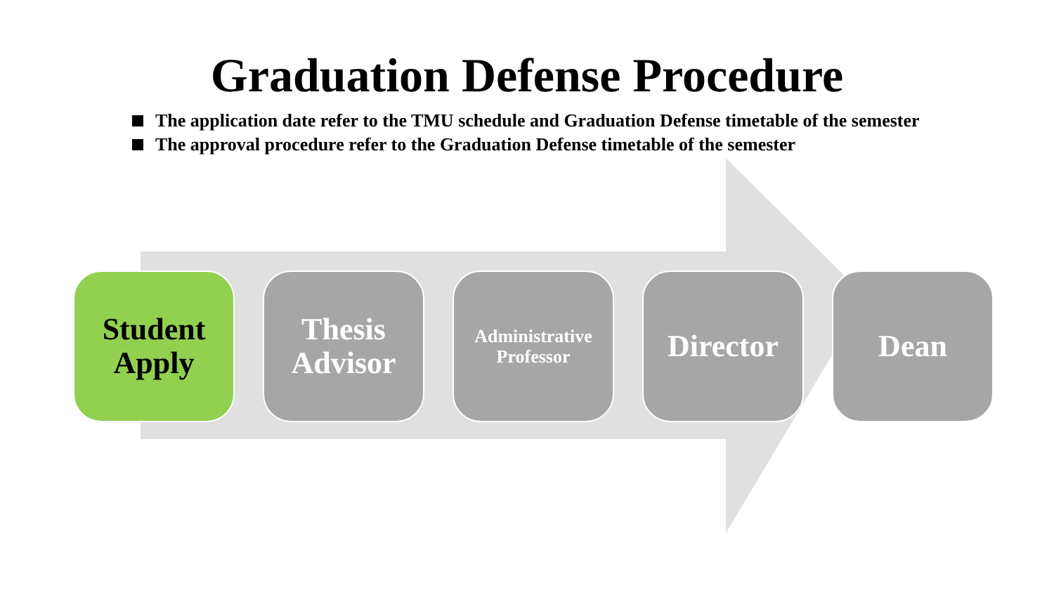Graduation Defense Procedure
The application date refer to the TMU schedule and Graduation Defense timetable of the semester
The approval procedure refer to the Graduation Defense timetable of the semester
Student
Apply
Thesis
Advisor
Administrative
Professor
Director Dean